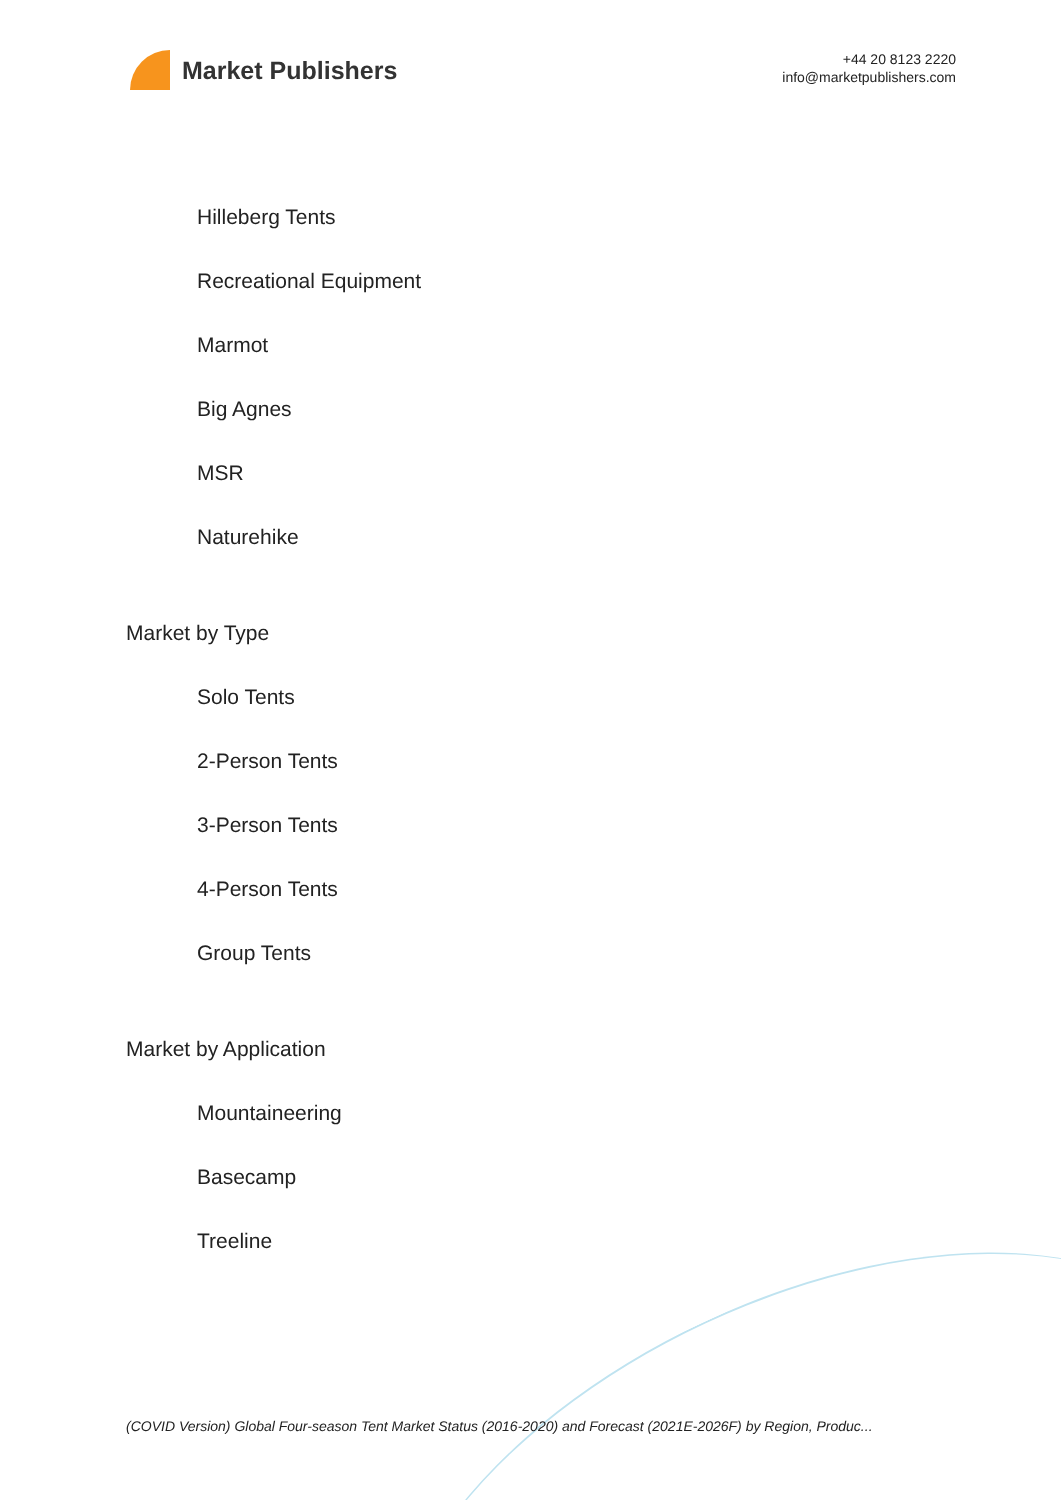Market Publishers
+44 20 8123 2220
info@marketpublishers.com
Hilleberg Tents
Recreational Equipment
Marmot
Big Agnes
MSR
Naturehike
Market by Type
Solo Tents
2-Person Tents
3-Person Tents
4-Person Tents
Group Tents
Market by Application
Mountaineering
Basecamp
Treeline
(COVID Version) Global Four-season Tent Market Status (2016-2020) and Forecast (2021E-2026F) by Region, Produc...